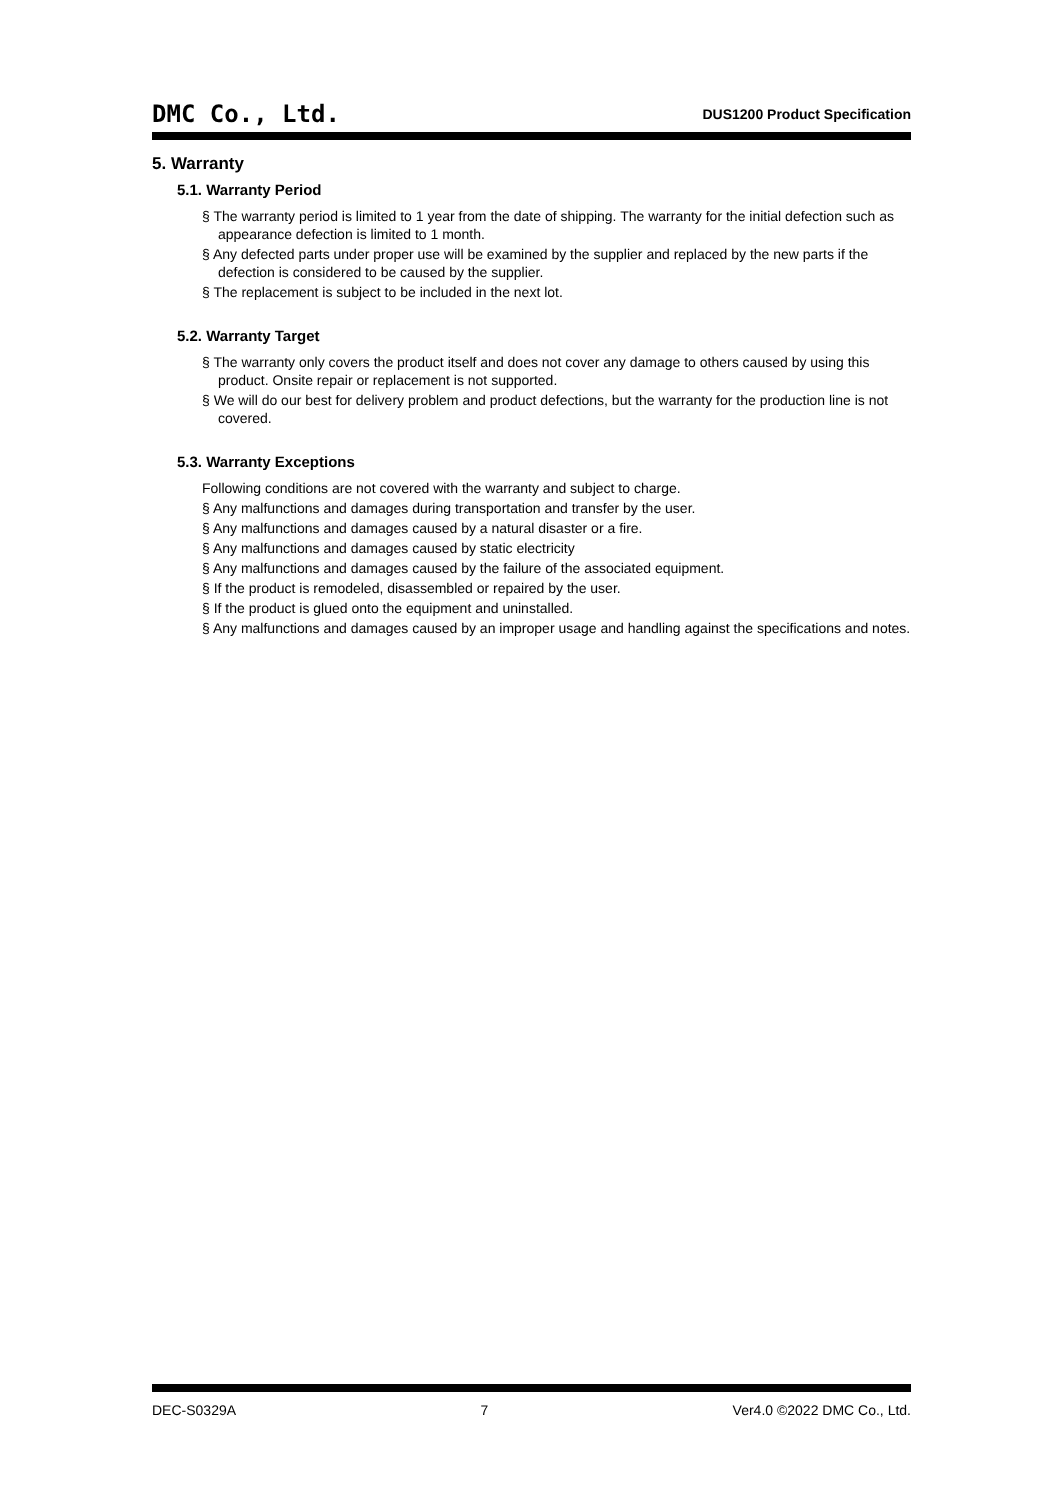DMC Co., Ltd. DUS1200 Product Specification
5. Warranty
5.1. Warranty Period
§ The warranty period is limited to 1 year from the date of shipping. The warranty for the initial defection such as appearance defection is limited to 1 month.
§ Any defected parts under proper use will be examined by the supplier and replaced by the new parts if the defection is considered to be caused by the supplier.
§ The replacement is subject to be included in the next lot.
5.2. Warranty Target
§ The warranty only covers the product itself and does not cover any damage to others caused by using this product. Onsite repair or replacement is not supported.
§ We will do our best for delivery problem and product defections, but the warranty for the production line is not covered.
5.3. Warranty Exceptions
Following conditions are not covered with the warranty and subject to charge.
§ Any malfunctions and damages during transportation and transfer by the user.
§ Any malfunctions and damages caused by a natural disaster or a fire.
§ Any malfunctions and damages caused by static electricity
§ Any malfunctions and damages caused by the failure of the associated equipment.
§ If the product is remodeled, disassembled or repaired by the user.
§ If the product is glued onto the equipment and uninstalled.
§ Any malfunctions and damages caused by an improper usage and handling against the specifications and notes.
DEC-S0329A 7 Ver4.0 ©2022 DMC Co., Ltd.